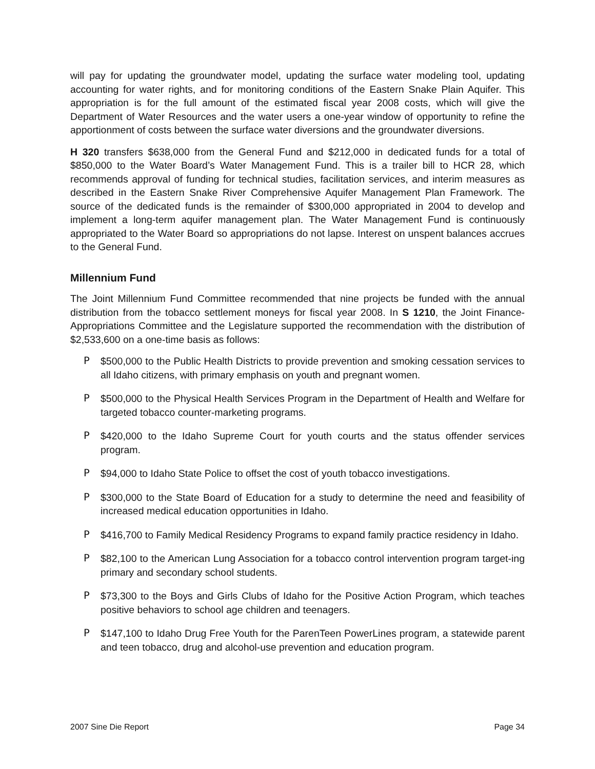will pay for updating the groundwater model, updating the surface water modeling tool, updating accounting for water rights, and for monitoring conditions of the Eastern Snake Plain Aquifer. This appropriation is for the full amount of the estimated fiscal year 2008 costs, which will give the Department of Water Resources and the water users a one-year window of opportunity to refine the apportionment of costs between the surface water diversions and the groundwater diversions.
H 320 transfers $638,000 from the General Fund and $212,000 in dedicated funds for a total of $850,000 to the Water Board’s Water Management Fund. This is a trailer bill to HCR 28, which recommends approval of funding for technical studies, facilitation services, and interim measures as described in the Eastern Snake River Comprehensive Aquifer Management Plan Framework. The source of the dedicated funds is the remainder of $300,000 appropriated in 2004 to develop and implement a long-term aquifer management plan. The Water Management Fund is continuously appropriated to the Water Board so appropriations do not lapse. Interest on unspent balances accrues to the General Fund.
Millennium Fund
The Joint Millennium Fund Committee recommended that nine projects be funded with the annual distribution from the tobacco settlement moneys for fiscal year 2008. In S 1210, the Joint Finance-Appropriations Committee and the Legislature supported the recommendation with the distribution of $2,533,600 on a one-time basis as follows:
P $500,000 to the Public Health Districts to provide prevention and smoking cessation services to all Idaho citizens, with primary emphasis on youth and pregnant women.
P $500,000 to the Physical Health Services Program in the Department of Health and Welfare for targeted tobacco counter-marketing programs.
P $420,000 to the Idaho Supreme Court for youth courts and the status offender services program.
P $94,000 to Idaho State Police to offset the cost of youth tobacco investigations.
P $300,000 to the State Board of Education for a study to determine the need and feasibility of increased medical education opportunities in Idaho.
P $416,700 to Family Medical Residency Programs to expand family practice residency in Idaho.
P $82,100 to the American Lung Association for a tobacco control intervention program target-ing primary and secondary school students.
P $73,300 to the Boys and Girls Clubs of Idaho for the Positive Action Program, which teaches positive behaviors to school age children and teenagers.
P $147,100 to Idaho Drug Free Youth for the ParenTeen PowerLines program, a statewide parent and teen tobacco, drug and alcohol-use prevention and education program.
2007 Sine Die Report Page 34